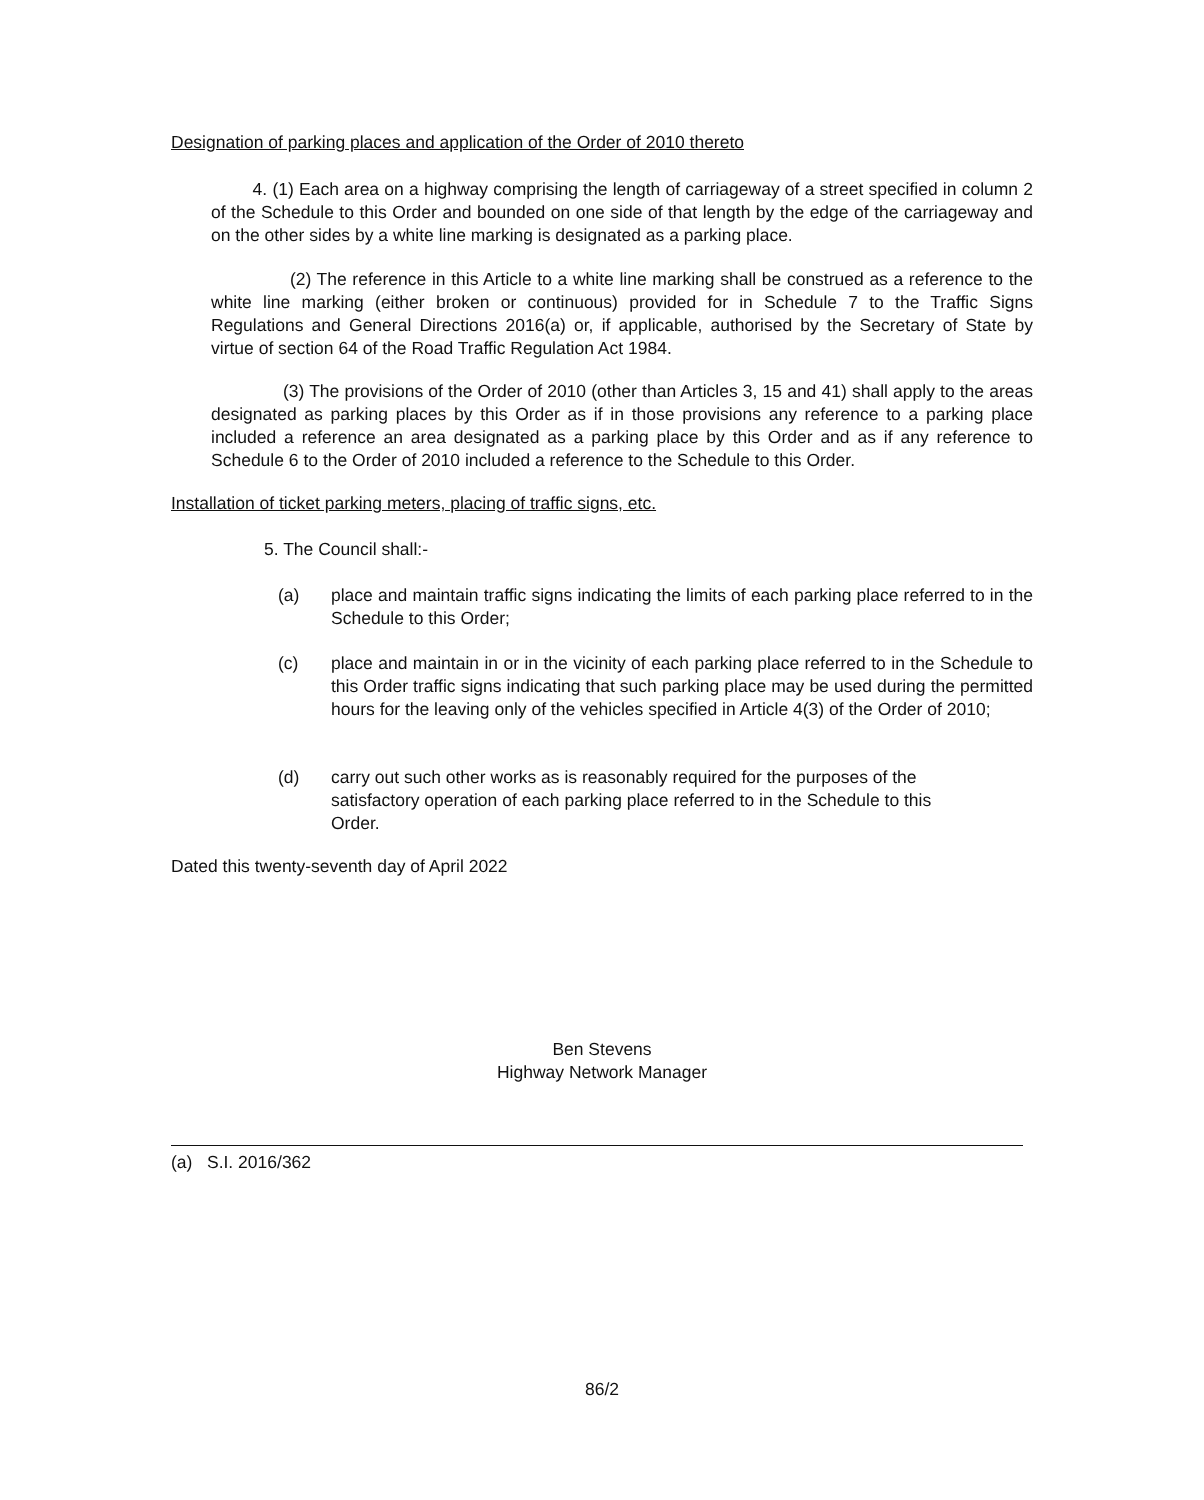Designation of parking places and application of the Order of 2010 thereto
4. (1) Each area on a highway comprising the length of carriageway of a street specified in column 2 of the Schedule to this Order and bounded on one side of that length by the edge of the carriageway and on the other sides by a white line marking is designated as a parking place.
(2) The reference in this Article to a white line marking shall be construed as a reference to the white line marking (either broken or continuous) provided for in Schedule 7 to the Traffic Signs Regulations and General Directions 2016(a) or, if applicable, authorised by the Secretary of State by virtue of section 64 of the Road Traffic Regulation Act 1984.
(3) The provisions of the Order of 2010 (other than Articles 3, 15 and 41) shall apply to the areas designated as parking places by this Order as if in those provisions any reference to a parking place included a reference an area designated as a parking place by this Order and as if any reference to Schedule 6 to the Order of 2010 included a reference to the Schedule to this Order.
Installation of ticket parking meters, placing of traffic signs, etc.
5. The Council shall:-
(a) place and maintain traffic signs indicating the limits of each parking place referred to in the Schedule to this Order;
(c) place and maintain in or in the vicinity of each parking place referred to in the Schedule to this Order traffic signs indicating that such parking place may be used during the permitted hours for the leaving only of the vehicles specified in Article 4(3) of the Order of 2010;
(d) carry out such other works as is reasonably required for the purposes of the satisfactory operation of each parking place referred to in the Schedule to this Order.
Dated this twenty-seventh day of April 2022
Ben Stevens
Highway Network Manager
(a) S.I. 2016/362
86/2